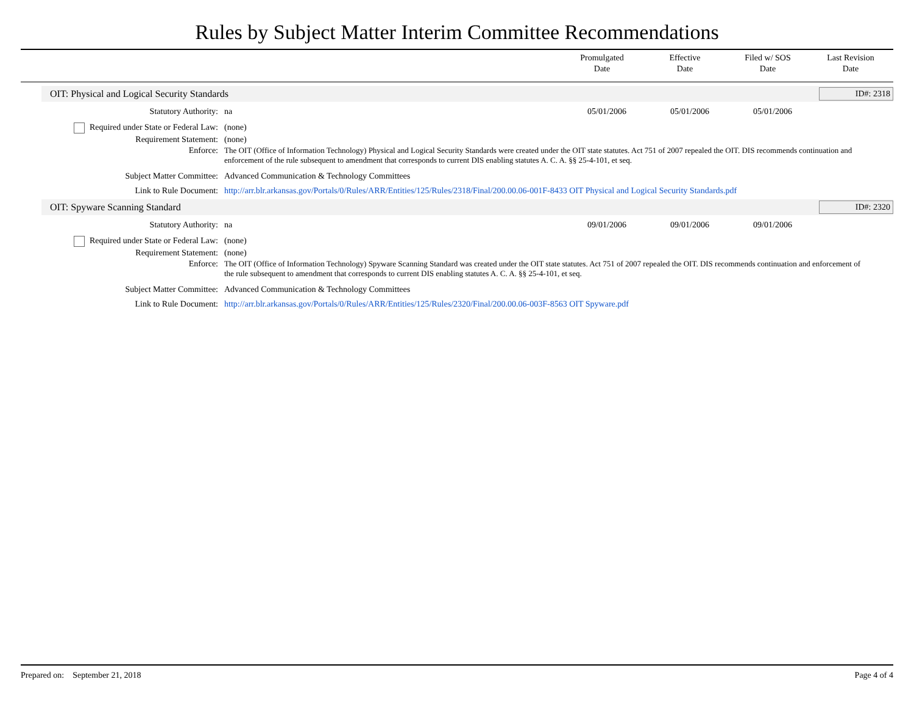Rules by Subject Matter Interim Committee Recommendations
Promulgated
Date
Effective
Date
Filed w/ SOS
Date
Last Revision
Date
OIT: Physical and Logical Security Standards
ID#: 2318
Statutory Authority: na 05/01/2006 05/01/2006 05/01/2006
Required under State or Federal Law:
(none)
Requirement Statement: (none)
Enforce: The OIT (Office of Information Technology) Physical and Logical Security Standards were created under the OIT state statutes. Act 751 of 2007 repealed the OIT. DIS recommends continuation and enforcement of the rule subsequent to amendment that corresponds to current DIS enabling statutes A. C. A. §§ 25-4-101, et seq.
Subject Matter Committee: Advanced Communication & Technology Committees
Link to Rule Document: http://arr.blr.arkansas.gov/Portals/0/Rules/ARR/Entities/125/Rules/2318/Final/200.00.06-001F-8433 OIT Physical and Logical Security Standards.pdf
OIT: Spyware Scanning Standard ID#: 2320
Statutory Authority: na 09/01/2006 09/01/2006 09/01/2006
Required under State or Federal Law:
(none)
Requirement Statement: (none)
Enforce: The OIT (Office of Information Technology) Spyware Scanning Standard was created under the OIT state statutes. Act 751 of 2007 repealed the OIT. DIS recommends continuation and enforcement of the rule subsequent to amendment that corresponds to current DIS enabling statutes A. C. A. §§ 25-4-101, et seq.
Subject Matter Committee: Advanced Communication & Technology Committees
Link to Rule Document: http://arr.blr.arkansas.gov/Portals/0/Rules/ARR/Entities/125/Rules/2320/Final/200.00.06-003F-8563 OIT Spyware.pdf
Prepared on: September 21, 2018
Page 4 of 4